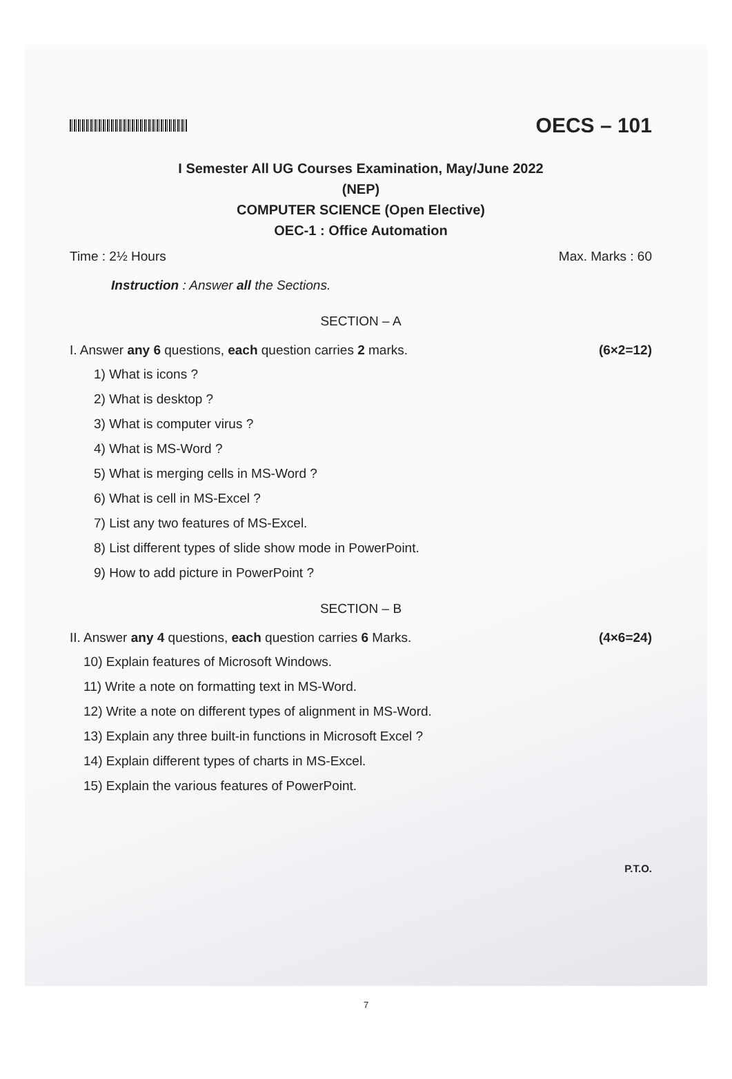OECS – 101
I Semester All UG Courses Examination, May/June 2022
(NEP)
COMPUTER SCIENCE (Open Elective)
OEC-1 : Office Automation
Time : 2½ Hours Max. Marks : 60
Instruction : Answer all the Sections.
SECTION – A
I. Answer any 6 questions, each question carries 2 marks. (6×2=12)
1) What is icons ?
2) What is desktop ?
3) What is computer virus ?
4) What is MS-Word ?
5) What is merging cells in MS-Word ?
6) What is cell in MS-Excel ?
7) List any two features of MS-Excel.
8) List different types of slide show mode in PowerPoint.
9) How to add picture in PowerPoint ?
SECTION – B
II. Answer any 4 questions, each question carries 6 Marks. (4×6=24)
10) Explain features of Microsoft Windows.
11) Write a note on formatting text in MS-Word.
12) Write a note on different types of alignment in MS-Word.
13) Explain any three built-in functions in Microsoft Excel ?
14) Explain different types of charts in MS-Excel.
15) Explain the various features of PowerPoint.
P.T.O.
7